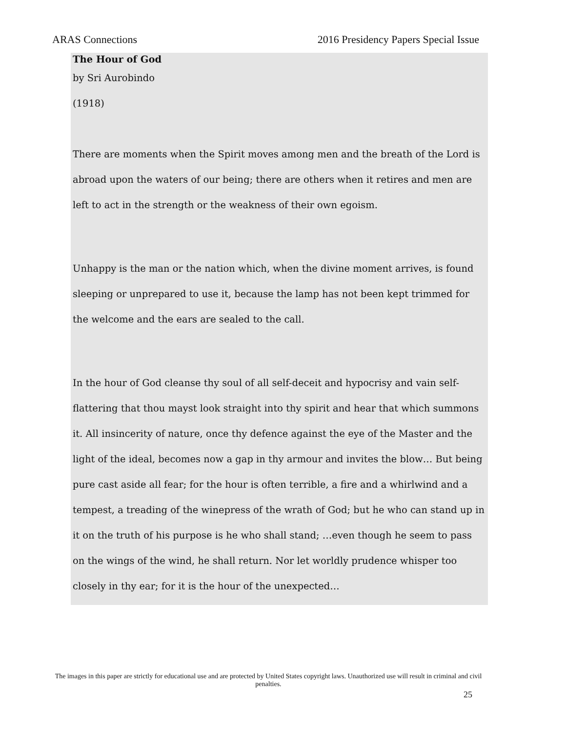ARAS Connections 2016 Presidency Papers Special Issue
The Hour of God
by Sri Aurobindo
(1918)
There are moments when the Spirit moves among men and the breath of the Lord is abroad upon the waters of our being; there are others when it retires and men are left to act in the strength or the weakness of their own egoism.
Unhappy is the man or the nation which, when the divine moment arrives, is found sleeping or unprepared to use it, because the lamp has not been kept trimmed for the welcome and the ears are sealed to the call.
In the hour of God cleanse thy soul of all self-deceit and hypocrisy and vain self-flattering that thou mayst look straight into thy spirit and hear that which summons it. All insincerity of nature, once thy defence against the eye of the Master and the light of the ideal, becomes now a gap in thy armour and invites the blow… But being pure cast aside all fear; for the hour is often terrible, a fire and a whirlwind and a tempest, a treading of the winepress of the wrath of God; but he who can stand up in it on the truth of his purpose is he who shall stand; …even though he seem to pass on the wings of the wind, he shall return. Nor let worldly prudence whisper too closely in thy ear; for it is the hour of the unexpected…
The images in this paper are strictly for educational use and are protected by United States copyright laws. Unauthorized use will result in criminal and civil penalties.
25